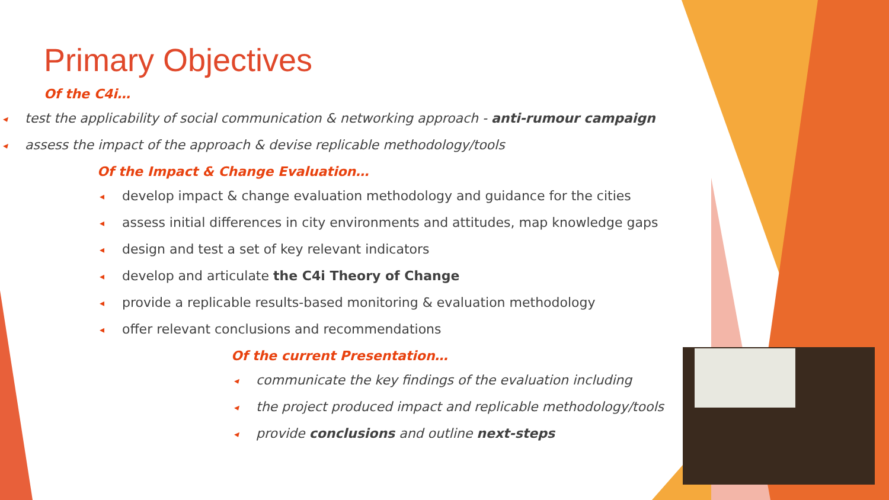Primary Objectives
Of the C4i…
◂ test the applicability of social communication & networking approach - anti-rumour campaign
◂ assess the impact of the approach & devise replicable methodology/tools
Of the Impact & Change Evaluation…
◂ develop impact & change evaluation methodology and guidance for the cities
◂ assess initial differences in city environments and attitudes, map knowledge gaps
◂ design and test a set of key relevant indicators
◂ develop and articulate the C4i Theory of Change
◂ provide a replicable results-based monitoring & evaluation methodology
◂ offer relevant conclusions and recommendations
Of the current Presentation…
◂ communicate the key findings of the evaluation including
◂ the project produced impact and replicable methodology/tools
◂ provide conclusions and outline next-steps